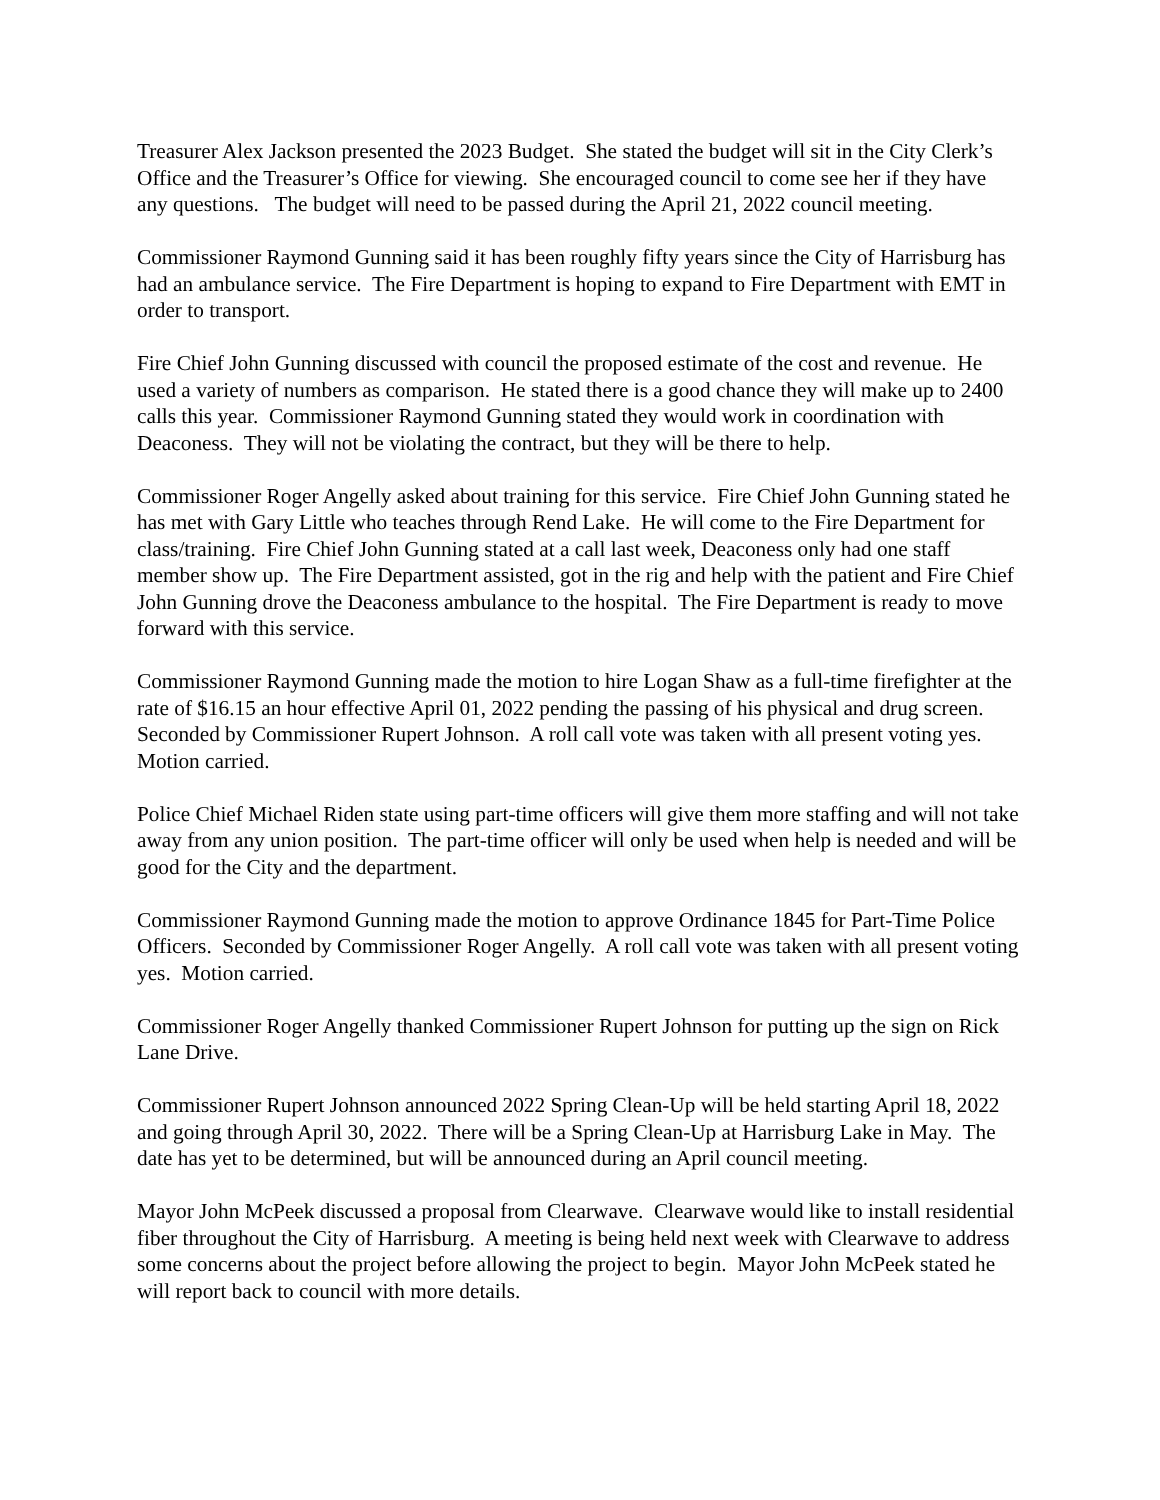Treasurer Alex Jackson presented the 2023 Budget. She stated the budget will sit in the City Clerk’s Office and the Treasurer’s Office for viewing. She encouraged council to come see her if they have any questions. The budget will need to be passed during the April 21, 2022 council meeting.
Commissioner Raymond Gunning said it has been roughly fifty years since the City of Harrisburg has had an ambulance service. The Fire Department is hoping to expand to Fire Department with EMT in order to transport.
Fire Chief John Gunning discussed with council the proposed estimate of the cost and revenue. He used a variety of numbers as comparison. He stated there is a good chance they will make up to 2400 calls this year. Commissioner Raymond Gunning stated they would work in coordination with Deaconess. They will not be violating the contract, but they will be there to help.
Commissioner Roger Angelly asked about training for this service. Fire Chief John Gunning stated he has met with Gary Little who teaches through Rend Lake. He will come to the Fire Department for class/training. Fire Chief John Gunning stated at a call last week, Deaconess only had one staff member show up. The Fire Department assisted, got in the rig and help with the patient and Fire Chief John Gunning drove the Deaconess ambulance to the hospital. The Fire Department is ready to move forward with this service.
Commissioner Raymond Gunning made the motion to hire Logan Shaw as a full-time firefighter at the rate of $16.15 an hour effective April 01, 2022 pending the passing of his physical and drug screen. Seconded by Commissioner Rupert Johnson. A roll call vote was taken with all present voting yes. Motion carried.
Police Chief Michael Riden state using part-time officers will give them more staffing and will not take away from any union position. The part-time officer will only be used when help is needed and will be good for the City and the department.
Commissioner Raymond Gunning made the motion to approve Ordinance 1845 for Part-Time Police Officers. Seconded by Commissioner Roger Angelly. A roll call vote was taken with all present voting yes. Motion carried.
Commissioner Roger Angelly thanked Commissioner Rupert Johnson for putting up the sign on Rick Lane Drive.
Commissioner Rupert Johnson announced 2022 Spring Clean-Up will be held starting April 18, 2022 and going through April 30, 2022. There will be a Spring Clean-Up at Harrisburg Lake in May. The date has yet to be determined, but will be announced during an April council meeting.
Mayor John McPeek discussed a proposal from Clearwave. Clearwave would like to install residential fiber throughout the City of Harrisburg. A meeting is being held next week with Clearwave to address some concerns about the project before allowing the project to begin. Mayor John McPeek stated he will report back to council with more details.